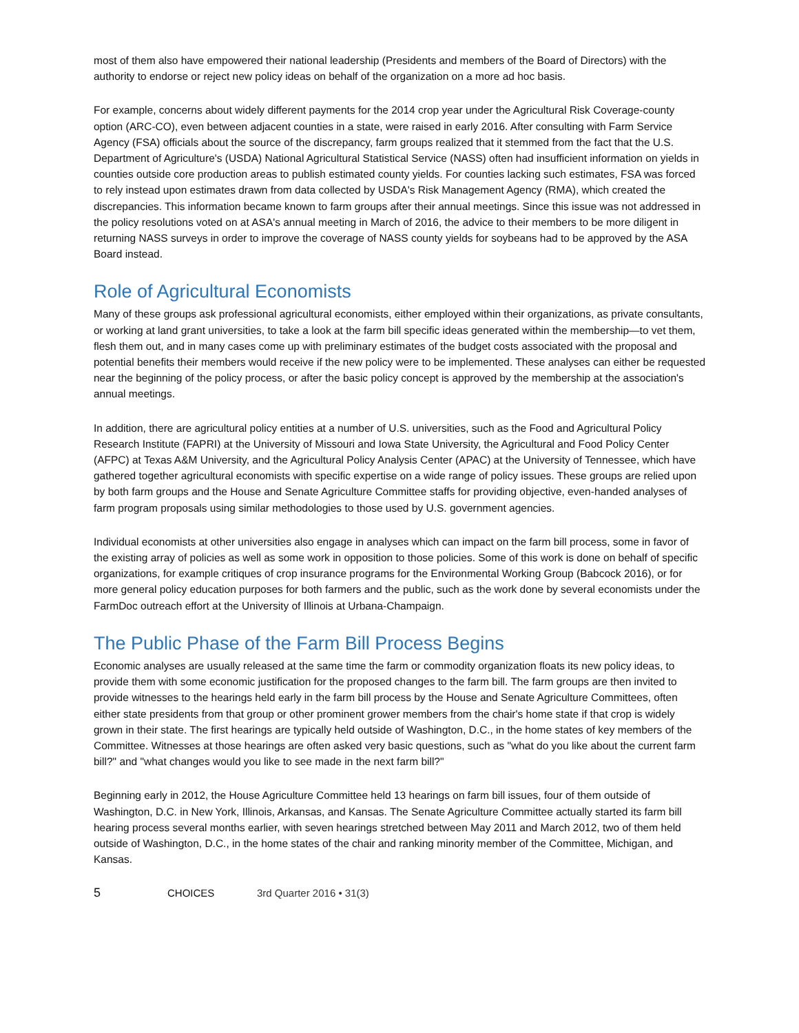most of them also have empowered their national leadership (Presidents and members of the Board of Directors) with the authority to endorse or reject new policy ideas on behalf of the organization on a more ad hoc basis.
For example, concerns about widely different payments for the 2014 crop year under the Agricultural Risk Coverage-county option (ARC-CO), even between adjacent counties in a state, were raised in early 2016. After consulting with Farm Service Agency (FSA) officials about the source of the discrepancy, farm groups realized that it stemmed from the fact that the U.S. Department of Agriculture's (USDA) National Agricultural Statistical Service (NASS) often had insufficient information on yields in counties outside core production areas to publish estimated county yields. For counties lacking such estimates, FSA was forced to rely instead upon estimates drawn from data collected by USDA's Risk Management Agency (RMA), which created the discrepancies. This information became known to farm groups after their annual meetings. Since this issue was not addressed in the policy resolutions voted on at ASA's annual meeting in March of 2016, the advice to their members to be more diligent in returning NASS surveys in order to improve the coverage of NASS county yields for soybeans had to be approved by the ASA Board instead.
Role of Agricultural Economists
Many of these groups ask professional agricultural economists, either employed within their organizations, as private consultants, or working at land grant universities, to take a look at the farm bill specific ideas generated within the membership—to vet them, flesh them out, and in many cases come up with preliminary estimates of the budget costs associated with the proposal and potential benefits their members would receive if the new policy were to be implemented. These analyses can either be requested near the beginning of the policy process, or after the basic policy concept is approved by the membership at the association's annual meetings.
In addition, there are agricultural policy entities at a number of U.S. universities, such as the Food and Agricultural Policy Research Institute (FAPRI) at the University of Missouri and Iowa State University, the Agricultural and Food Policy Center (AFPC) at Texas A&M University, and the Agricultural Policy Analysis Center (APAC) at the University of Tennessee, which have gathered together agricultural economists with specific expertise on a wide range of policy issues. These groups are relied upon by both farm groups and the House and Senate Agriculture Committee staffs for providing objective, even-handed analyses of farm program proposals using similar methodologies to those used by U.S. government agencies.
Individual economists at other universities also engage in analyses which can impact on the farm bill process, some in favor of the existing array of policies as well as some work in opposition to those policies. Some of this work is done on behalf of specific organizations, for example critiques of crop insurance programs for the Environmental Working Group (Babcock 2016), or for more general policy education purposes for both farmers and the public, such as the work done by several economists under the FarmDoc outreach effort at the University of Illinois at Urbana-Champaign.
The Public Phase of the Farm Bill Process Begins
Economic analyses are usually released at the same time the farm or commodity organization floats its new policy ideas, to provide them with some economic justification for the proposed changes to the farm bill. The farm groups are then invited to provide witnesses to the hearings held early in the farm bill process by the House and Senate Agriculture Committees, often either state presidents from that group or other prominent grower members from the chair's home state if that crop is widely grown in their state. The first hearings are typically held outside of Washington, D.C., in the home states of key members of the Committee. Witnesses at those hearings are often asked very basic questions, such as "what do you like about the current farm bill?" and "what changes would you like to see made in the next farm bill?"
Beginning early in 2012, the House Agriculture Committee held 13 hearings on farm bill issues, four of them outside of Washington, D.C. in New York, Illinois, Arkansas, and Kansas. The Senate Agriculture Committee actually started its farm bill hearing process several months earlier, with seven hearings stretched between May 2011 and March 2012, two of them held outside of Washington, D.C., in the home states of the chair and ranking minority member of the Committee, Michigan, and Kansas.
5 CHOICES 3rd Quarter 2016 • 31(3)